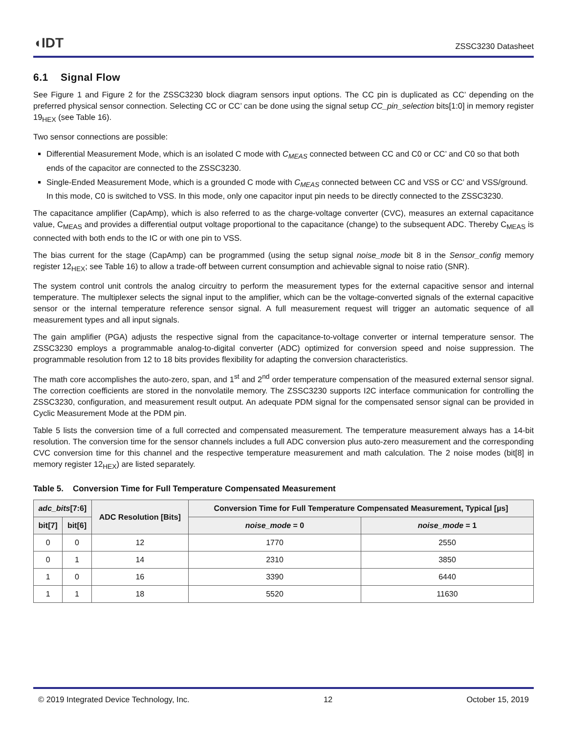◖IDT ZSSC3230 Datasheet
6.1 Signal Flow
See Figure 1 and Figure 2 for the ZSSC3230 block diagram sensors input options. The CC pin is duplicated as CC’ depending on the preferred physical sensor connection. Selecting CC or CC’ can be done using the signal setup CC_pin_selection bits[1:0] in memory register 19<sub>HEX</sub> (see Table 16).
Two sensor connections are possible:
Differential Measurement Mode, which is an isolated C mode with C<sub>MEAS</sub> connected between CC and C0 or CC’ and C0 so that both ends of the capacitor are connected to the ZSSC3230.
Single-Ended Measurement Mode, which is a grounded C mode with C<sub>MEAS</sub> connected between CC and VSS or CC’ and VSS/ground. In this mode, C0 is switched to VSS. In this mode, only one capacitor input pin needs to be directly connected to the ZSSC3230.
The capacitance amplifier (CapAmp), which is also referred to as the charge-voltage converter (CVC), measures an external capacitance value, C<sub>MEAS</sub> and provides a differential output voltage proportional to the capacitance (change) to the subsequent ADC. Thereby C<sub>MEAS</sub> is connected with both ends to the IC or with one pin to VSS.
The bias current for the stage (CapAmp) can be programmed (using the setup signal noise_mode bit 8 in the Sensor_config memory register 12<sub>HEX</sub>; see Table 16) to allow a trade-off between current consumption and achievable signal to noise ratio (SNR).
The system control unit controls the analog circuitry to perform the measurement types for the external capacitive sensor and internal temperature. The multiplexer selects the signal input to the amplifier, which can be the voltage-converted signals of the external capacitive sensor or the internal temperature reference sensor signal. A full measurement request will trigger an automatic sequence of all measurement types and all input signals.
The gain amplifier (PGA) adjusts the respective signal from the capacitance-to-voltage converter or internal temperature sensor. The ZSSC3230 employs a programmable analog-to-digital converter (ADC) optimized for conversion speed and noise suppression. The programmable resolution from 12 to 18 bits provides flexibility for adapting the conversion characteristics.
The math core accomplishes the auto-zero, span, and 1<sup>st</sup> and 2<sup>nd</sup> order temperature compensation of the measured external sensor signal. The correction coefficients are stored in the nonvolatile memory. The ZSSC3230 supports I2C interface communication for controlling the ZSSC3230, configuration, and measurement result output. An adequate PDM signal for the compensated sensor signal can be provided in Cyclic Measurement Mode at the PDM pin.
Table 5 lists the conversion time of a full corrected and compensated measurement. The temperature measurement always has a 14-bit resolution. The conversion time for the sensor channels includes a full ADC conversion plus auto-zero measurement and the corresponding CVC conversion time for this channel and the respective temperature measurement and math calculation. The 2 noise modes (bit[8] in memory register 12<sub>HEX</sub>) are listed separately.
Table 5. Conversion Time for Full Temperature Compensated Measurement
| adc_bits [7:6] | | ADC Resolution [Bits] | Conversion Time for Full Temperature Compensated Measurement, Typical [µs] | |
| --- | --- | --- | --- | --- |
| bit[7] | bit[6] | | noise_mode = 0 | noise_mode = 1 |
| 0 | 0 | 12 | 1770 | 2550 |
| 0 | 1 | 14 | 2310 | 3850 |
| 1 | 0 | 16 | 3390 | 6440 |
| 1 | 1 | 18 | 5520 | 11630 |
© 2019 Integrated Device Technology, Inc. 12 October 15, 2019